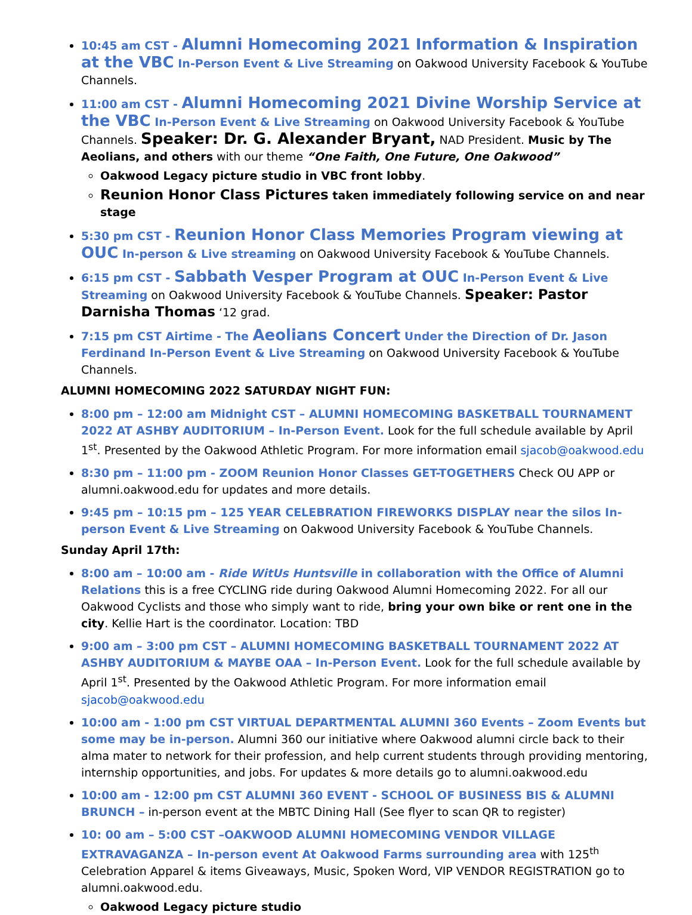10:45 am CST - Alumni Homecoming 2021 Information & Inspiration at the VBC In-Person Event & Live Streaming on Oakwood University Facebook & YouTube Channels.
11:00 am CST - Alumni Homecoming 2021 Divine Worship Service at the VBC In-Person Event & Live Streaming on Oakwood University Facebook & YouTube Channels. Speaker: Dr. G. Alexander Bryant, NAD President. Music by The Aeolians, and others with our theme “One Faith, One Future, One Oakwood”
Oakwood Legacy picture studio in VBC front lobby.
Reunion Honor Class Pictures taken immediately following service on and near stage
5:30 pm CST - Reunion Honor Class Memories Program viewing at OUC In-person & Live streaming on Oakwood University Facebook & YouTube Channels.
6:15 pm CST - Sabbath Vesper Program at OUC In-Person Event & Live Streaming on Oakwood University Facebook & YouTube Channels. Speaker: Pastor Darnisha Thomas ‘12 grad.
7:15 pm CST Airtime - The Aeolians Concert Under the Direction of Dr. Jason Ferdinand In-Person Event & Live Streaming on Oakwood University Facebook & YouTube Channels.
ALUMNI HOMECOMING 2022 SATURDAY NIGHT FUN:
8:00 pm – 12:00 am Midnight CST – ALUMNI HOMECOMING BASKETBALL TOURNAMENT 2022 AT ASHBY AUDITORIUM – In-Person Event. Look for the full schedule available by April 1<sup>st</sup>. Presented by the Oakwood Athletic Program. For more information email sjacob@oakwood.edu
8:30 pm – 11:00 pm - ZOOM Reunion Honor Classes GET-TOGETHERS Check OU APP or alumni.oakwood.edu for updates and more details.
9:45 pm – 10:15 pm – 125 YEAR CELEBRATION FIREWORKS DISPLAY near the silos In-person Event & Live Streaming on Oakwood University Facebook & YouTube Channels.
Sunday April 17th:
8:00 am – 10:00 am - Ride WitUs Huntsville in collaboration with the Office of Alumni Relations this is a free CYCLING ride during Oakwood Alumni Homecoming 2022. For all our Oakwood Cyclists and those who simply want to ride, bring your own bike or rent one in the city. Kellie Hart is the coordinator. Location: TBD
9:00 am – 3:00 pm CST – ALUMNI HOMECOMING BASKETBALL TOURNAMENT 2022 AT ASHBY AUDITORIUM & MAYBE OAA – In-Person Event. Look for the full schedule available by April 1<sup>st</sup>. Presented by the Oakwood Athletic Program. For more information email sjacob@oakwood.edu
10:00 am - 1:00 pm CST VIRTUAL DEPARTMENTAL ALUMNI 360 Events – Zoom Events but some may be in-person. Alumni 360 our initiative where Oakwood alumni circle back to their alma mater to network for their profession, and help current students through providing mentoring, internship opportunities, and jobs. For updates & more details go to alumni.oakwood.edu
10:00 am - 12:00 pm CST ALUMNI 360 EVENT - SCHOOL OF BUSINESS BIS & ALUMNI BRUNCH – in-person event at the MBTC Dining Hall (See flyer to scan QR to register)
10: 00 am – 5:00 CST –OAKWOOD ALUMNI HOMECOMING VENDOR VILLAGE EXTRAVAGANZA – In-person event At Oakwood Farms surrounding area with 125<sup>th</sup> Celebration Apparel & items Giveaways, Music, Spoken Word, VIP VENDOR REGISTRATION go to alumni.oakwood.edu.
Oakwood Legacy picture studio